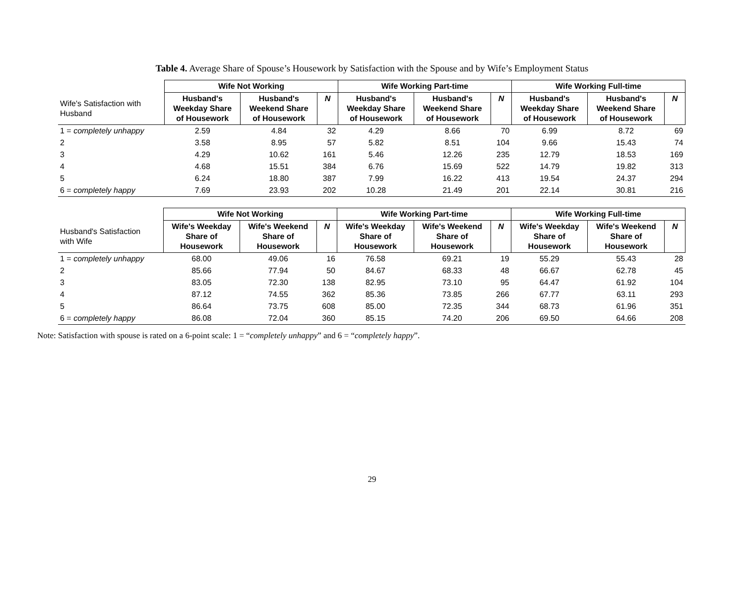Table 4. Average Share of Spouse’s Housework by Satisfaction with the Spouse and by Wife’s Employment Status
| | Wife Not Working | | | Wife Working Part-time | | | Wife Working Full-time | | |
| Wife's Satisfaction with Husband | Husband's Weekday Share of Housework | Husband's Weekend Share of Housework | N | Husband's Weekday Share of Housework | Husband's Weekend Share of Housework | N | Husband's Weekday Share of Housework | Husband's Weekend Share of Housework | N |
| 1 = completely unhappy | 2.59 | 4.84 | 32 | 4.29 | 8.66 | 70 | 6.99 | 8.72 | 69 |
| 2 | 3.58 | 8.95 | 57 | 5.82 | 8.51 | 104 | 9.66 | 15.43 | 74 |
| 3 | 4.29 | 10.62 | 161 | 5.46 | 12.26 | 235 | 12.79 | 18.53 | 169 |
| 4 | 4.68 | 15.51 | 384 | 6.76 | 15.69 | 522 | 14.79 | 19.82 | 313 |
| 5 | 6.24 | 18.80 | 387 | 7.99 | 16.22 | 413 | 19.54 | 24.37 | 294 |
| 6 = completely happy | 7.69 | 23.93 | 202 | 10.28 | 21.49 | 201 | 22.14 | 30.81 | 216 |
| | Wife Not Working | | | Wife Working Part-time | | | Wife Working Full-time | | |
| Husband's Satisfaction with Wife | Wife's Weekday Share of Housework | Wife's Weekend Share of Housework | N | Wife's Weekday Share of Housework | Wife's Weekend Share of Housework | N | Wife's Weekday Share of Housework | Wife's Weekend Share of Housework | N |
| 1 = completely unhappy | 68.00 | 49.06 | 16 | 76.58 | 69.21 | 19 | 55.29 | 55.43 | 28 |
| 2 | 85.66 | 77.94 | 50 | 84.67 | 68.33 | 48 | 66.67 | 62.78 | 45 |
| 3 | 83.05 | 72.30 | 138 | 82.95 | 73.10 | 95 | 64.47 | 61.92 | 104 |
| 4 | 87.12 | 74.55 | 362 | 85.36 | 73.85 | 266 | 67.77 | 63.11 | 293 |
| 5 | 86.64 | 73.75 | 608 | 85.00 | 72.35 | 344 | 68.73 | 61.96 | 351 |
| 6 = completely happy | 86.08 | 72.04 | 360 | 85.15 | 74.20 | 206 | 69.50 | 64.66 | 208 |
Note: Satisfaction with spouse is rated on a 6-point scale: 1 = “completely unhappy” and 6 = “completely happy”.
29